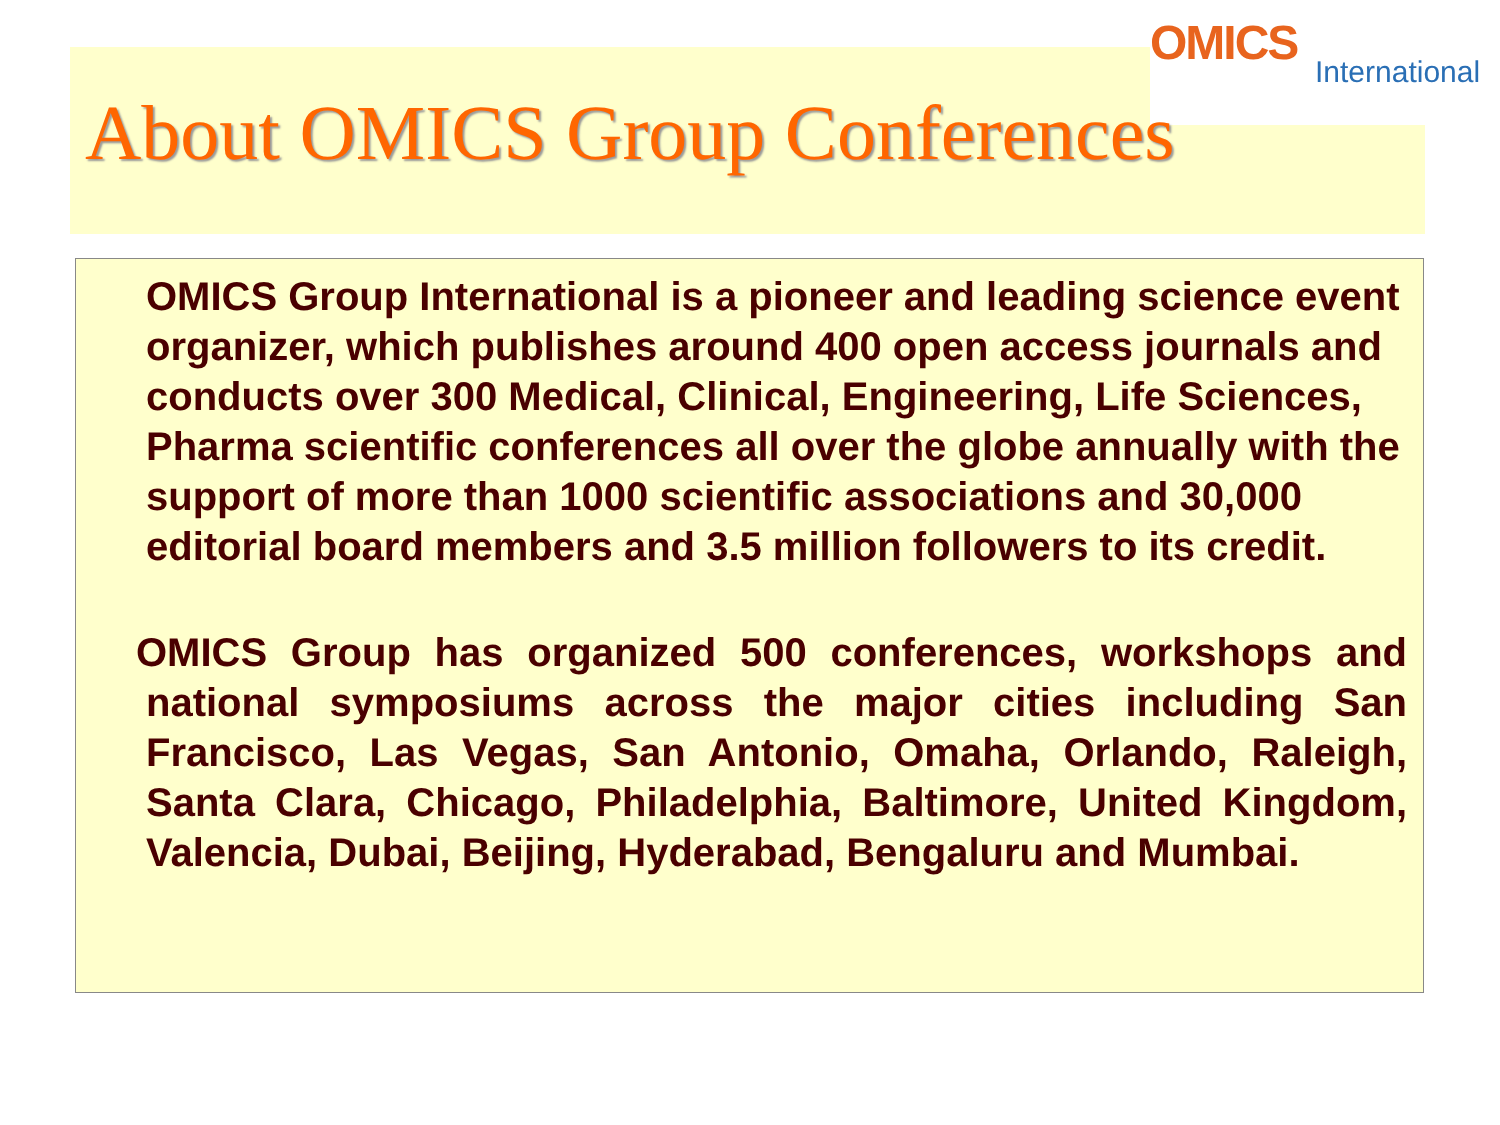OMICS
International
About OMICS Group Conferences
OMICS Group International is a pioneer and leading science event organizer, which publishes around 400 open access journals and conducts over 300 Medical, Clinical, Engineering, Life Sciences, Pharma scientific conferences all over the globe annually with the support of more than 1000 scientific associations and 30,000 editorial board members and 3.5 million followers to its credit.
OMICS Group has organized 500 conferences, workshops and national symposiums across the major cities including San Francisco, Las Vegas, San Antonio, Omaha, Orlando, Raleigh, Santa Clara, Chicago, Philadelphia, Baltimore, United Kingdom, Valencia, Dubai, Beijing, Hyderabad, Bengaluru and Mumbai.